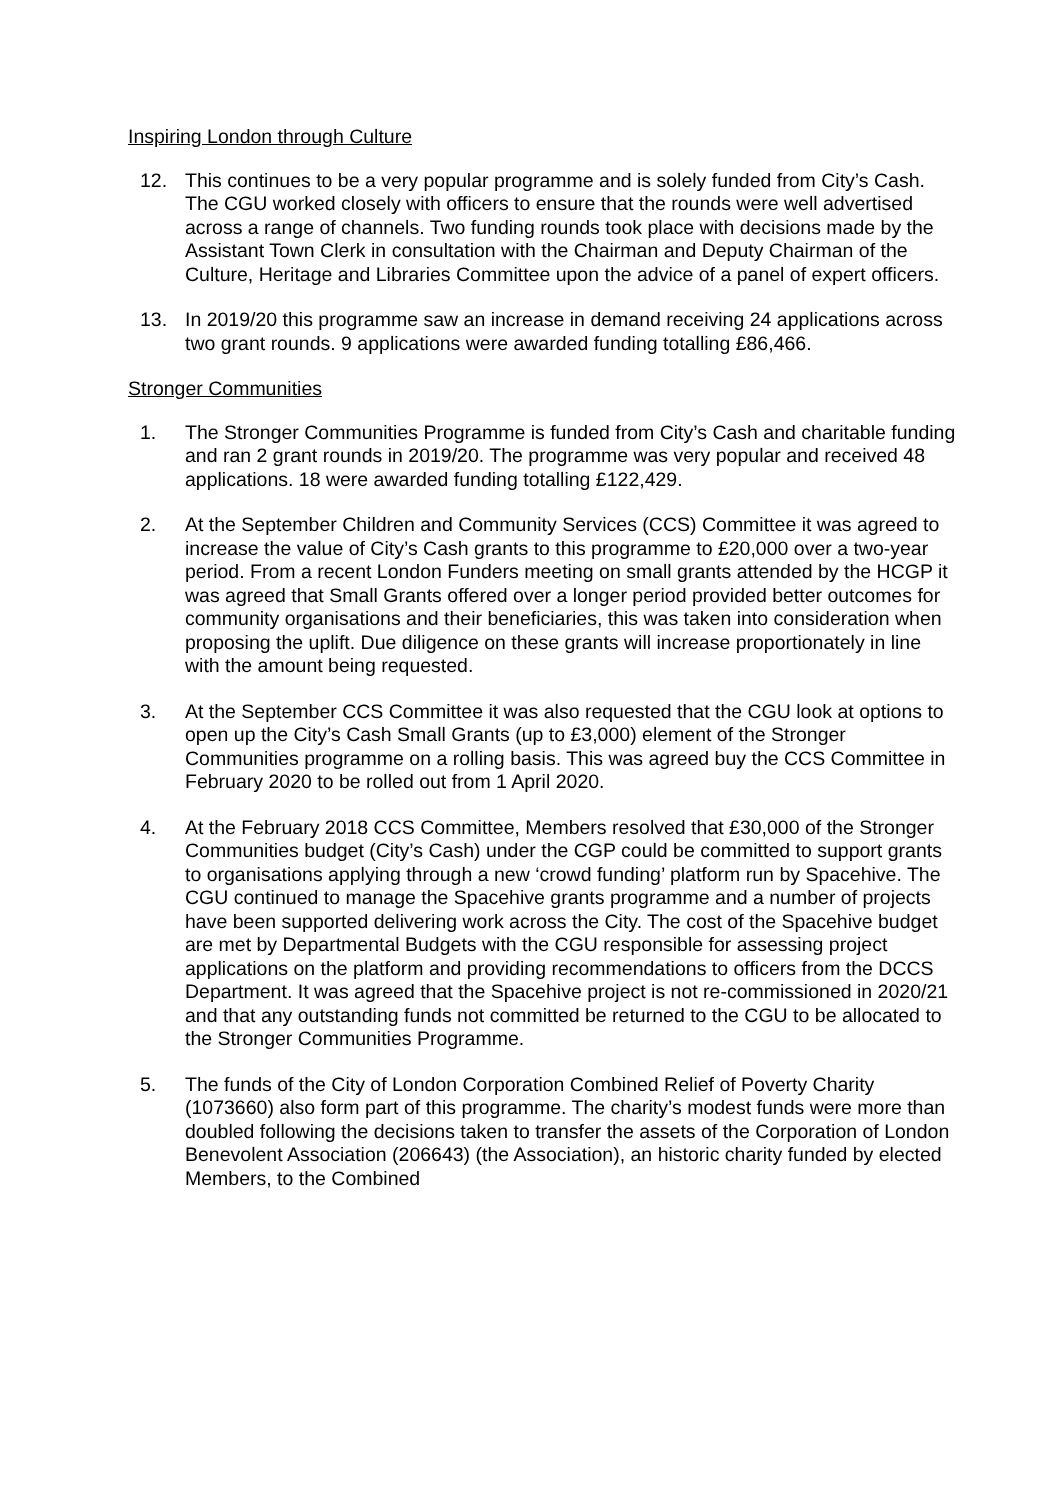Inspiring London through Culture
12. This continues to be a very popular programme and is solely funded from City’s Cash. The CGU worked closely with officers to ensure that the rounds were well advertised across a range of channels. Two funding rounds took place with decisions made by the Assistant Town Clerk in consultation with the Chairman and Deputy Chairman of the Culture, Heritage and Libraries Committee upon the advice of a panel of expert officers.
13. In 2019/20 this programme saw an increase in demand receiving 24 applications across two grant rounds. 9 applications were awarded funding totalling £86,466.
Stronger Communities
1. The Stronger Communities Programme is funded from City’s Cash and charitable funding and ran 2 grant rounds in 2019/20. The programme was very popular and received 48 applications. 18 were awarded funding totalling £122,429.
2. At the September Children and Community Services (CCS) Committee it was agreed to increase the value of City’s Cash grants to this programme to £20,000 over a two-year period. From a recent London Funders meeting on small grants attended by the HCGP it was agreed that Small Grants offered over a longer period provided better outcomes for community organisations and their beneficiaries, this was taken into consideration when proposing the uplift. Due diligence on these grants will increase proportionately in line with the amount being requested.
3. At the September CCS Committee it was also requested that the CGU look at options to open up the City’s Cash Small Grants (up to £3,000) element of the Stronger Communities programme on a rolling basis. This was agreed buy the CCS Committee in February 2020 to be rolled out from 1 April 2020.
4. At the February 2018 CCS Committee, Members resolved that £30,000 of the Stronger Communities budget (City’s Cash) under the CGP could be committed to support grants to organisations applying through a new ‘crowd funding’ platform run by Spacehive. The CGU continued to manage the Spacehive grants programme and a number of projects have been supported delivering work across the City. The cost of the Spacehive budget are met by Departmental Budgets with the CGU responsible for assessing project applications on the platform and providing recommendations to officers from the DCCS Department. It was agreed that the Spacehive project is not re-commissioned in 2020/21 and that any outstanding funds not committed be returned to the CGU to be allocated to the Stronger Communities Programme.
5. The funds of the City of London Corporation Combined Relief of Poverty Charity (1073660) also form part of this programme. The charity’s modest funds were more than doubled following the decisions taken to transfer the assets of the Corporation of London Benevolent Association (206643) (the Association), an historic charity funded by elected Members, to the Combined